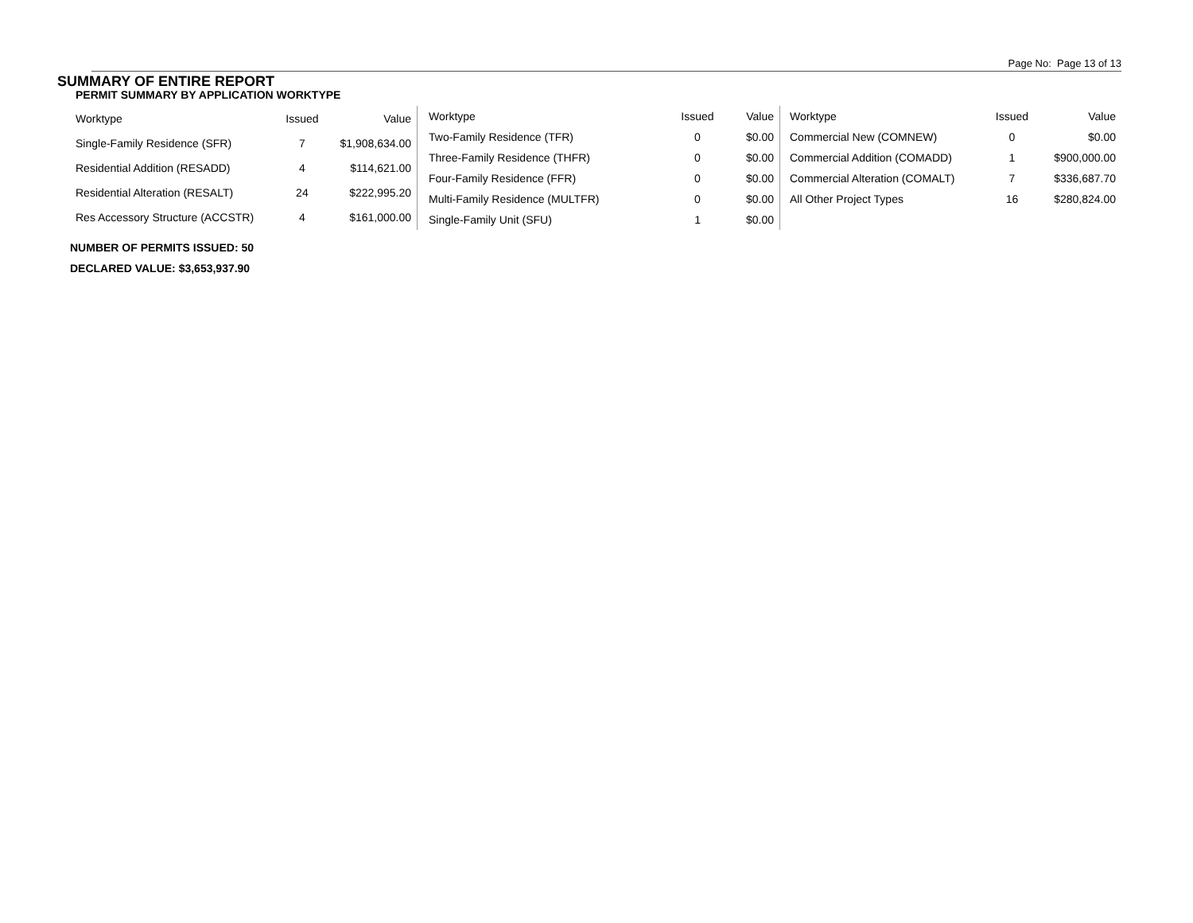Page No: Page 13 of 13
SUMMARY OF ENTIRE REPORT
PERMIT SUMMARY BY APPLICATION WORKTYPE
| Worktype | Issued | Value |
| --- | --- | --- |
| Single-Family Residence (SFR) | 7 | $1,908,634.00 |
| Residential Addition (RESADD) | 4 | $114,621.00 |
| Residential Alteration (RESALT) | 24 | $222,995.20 |
| Res Accessory Structure (ACCSTR) | 4 | $161,000.00 |
| Worktype | Issued | Value |
| --- | --- | --- |
| Two-Family Residence (TFR) | 0 | $0.00 |
| Three-Family Residence (THFR) | 0 | $0.00 |
| Four-Family Residence (FFR) | 0 | $0.00 |
| Multi-Family Residence (MULTFR) | 0 | $0.00 |
| Single-Family Unit (SFU) | 1 | $0.00 |
| Worktype | Issued | Value |
| --- | --- | --- |
| Commercial New (COMNEW) | 0 | $0.00 |
| Commercial Addition (COMADD) | 1 | $900,000.00 |
| Commercial Alteration (COMALT) | 7 | $336,687.70 |
| All Other Project Types | 16 | $280,824.00 |
NUMBER OF PERMITS ISSUED: 50
DECLARED VALUE: $3,653,937.90